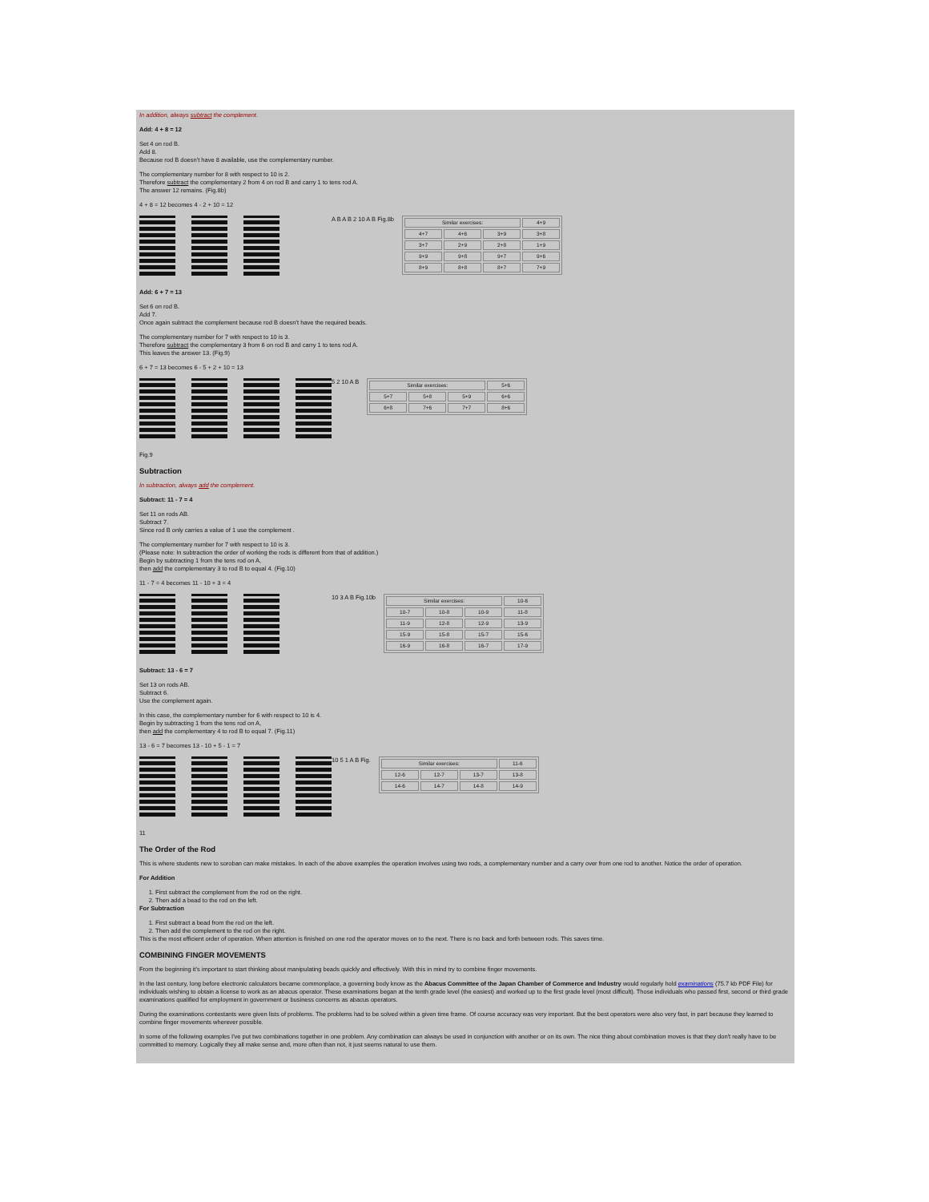In addition, always subtract the complement.
Add: 4 + 8 = 12
Set 4 on rod B.
Add 8.
Because rod B doesn't have 8 available, use the complementary number.
The complementary number for 8 with respect to 10 is 2.
Therefore subtract the complementary 2 from 4 on rod B and carry 1 to tens rod A.
The answer 12 remains. (Fig.8b)
4 + 8 = 12 becomes 4 - 2 + 10 = 12
A B A B 2 10 A B Fig.8b
| Similar exercises: | | | 4+9 |
| 4+7 | 4+6 | 3+9 | 3+8 |
| 3+7 | 2+9 | 2+8 | 1+9 |
| 9+9 | 9+8 | 9+7 | 9+6 |
| 8+9 | 8+8 | 8+7 | 7+9 |
Add: 6 + 7 = 13
Set 6 on rod B.
Add 7.
Once again subtract the complement because rod B doesn't have the required beads.
The complementary number for 7 with respect to 10 is 3.
Therefore subtract the complementary 3 from 6 on rod B and carry 1 to tens rod A.
This leaves the answer 13. (Fig.9)
6 + 7 = 13 becomes 6 - 5 + 2 + 10 = 13
5 2 10 A B
| Similar exercises: | | | 5+6 |
| 5+7 | 5+8 | 5+9 | 6+6 |
| 6+8 | 7+6 | 7+7 | 8+6 |
Fig.9
Subtraction
In subtraction, always add the complement.
Subtract: 11 - 7 = 4
Set 11 on rods AB.
Subtract 7.
Since rod B only carries a value of 1 use the complement .
The complementary number for 7 with respect to 10 is 3.
(Please note: In subtraction the order of working the rods is different from that of addition.)
Begin by subtracting 1 from the tens rod on A,
then add the complementary 3 to rod B to equal 4. (Fig.10)
11 - 7 = 4 becomes 11 - 10 + 3 = 4
10 3 A B Fig.10b
| Similar exercises: | | | 10-6 |
| 10-7 | 10-8 | 10-9 | 11-8 |
| 11-9 | 12-8 | 12-9 | 13-9 |
| 15-9 | 15-8 | 15-7 | 15-6 |
| 16-9 | 16-8 | 16-7 | 17-9 |
Subtract: 13 - 6 = 7
Set 13 on rods AB.
Subtract 6.
Use the complement again.
In this case, the complementary number for 6 with respect to 10 is 4.
Begin by subtracting 1 from the tens rod on A,
then add the complementary 4 to rod B to equal 7. (Fig.11)
13 - 6 = 7 becomes 13 - 10 + 5 - 1 = 7
10 5 1 A B Fig.
| Similar exercises: | | | 11-6 |
| 12-6 | 12-7 | 13-7 | 13-8 |
| 14-6 | 14-7 | 14-8 | 14-9 |
11
The Order of the Rod
This is where students new to soroban can make mistakes. In each of the above examples the operation involves using two rods, a complementary number and a carry over from one rod to another. Notice the order of operation.
For Addition
1. First subtract the complement from the rod on the right.
2. Then add a bead to the rod on the left.
For Subtraction
1. First subtract a bead from the rod on the left.
2. Then add the complement to the rod on the right.
This is the most efficient order of operation. When attention is finished on one rod the operator moves on to the next. There is no back and forth between rods. This saves time.
COMBINING FINGER MOVEMENTS
From the beginning it's important to start thinking about manipulating beads quickly and effectively. With this in mind try to combine finger movements.
In the last century, long before electronic calculators became commonplace, a governing body know as the Abacus Committee of the Japan Chamber of Commerce and Industry would regularly hold examinations (75.7 kb PDF File) for individuals wishing to obtain a license to work as an abacus operator. These examinations began at the tenth grade level (the easiest) and worked up to the first grade level (most difficult). Those individuals who passed first, second or third grade examinations qualified for employment in government or business concerns as abacus operators.
During the examinations contestants were given lists of problems. The problems had to be solved within a given time frame. Of course accuracy was very important. But the best operators were also very fast, in part because they learned to combine finger movements wherever possible.
In some of the following examples I've put two combinations together in one problem. Any combination can always be used in conjunction with another or on its own. The nice thing about combination moves is that they don't really have to be committed to memory. Logically they all make sense and, more often than not, it just seems natural to use them.